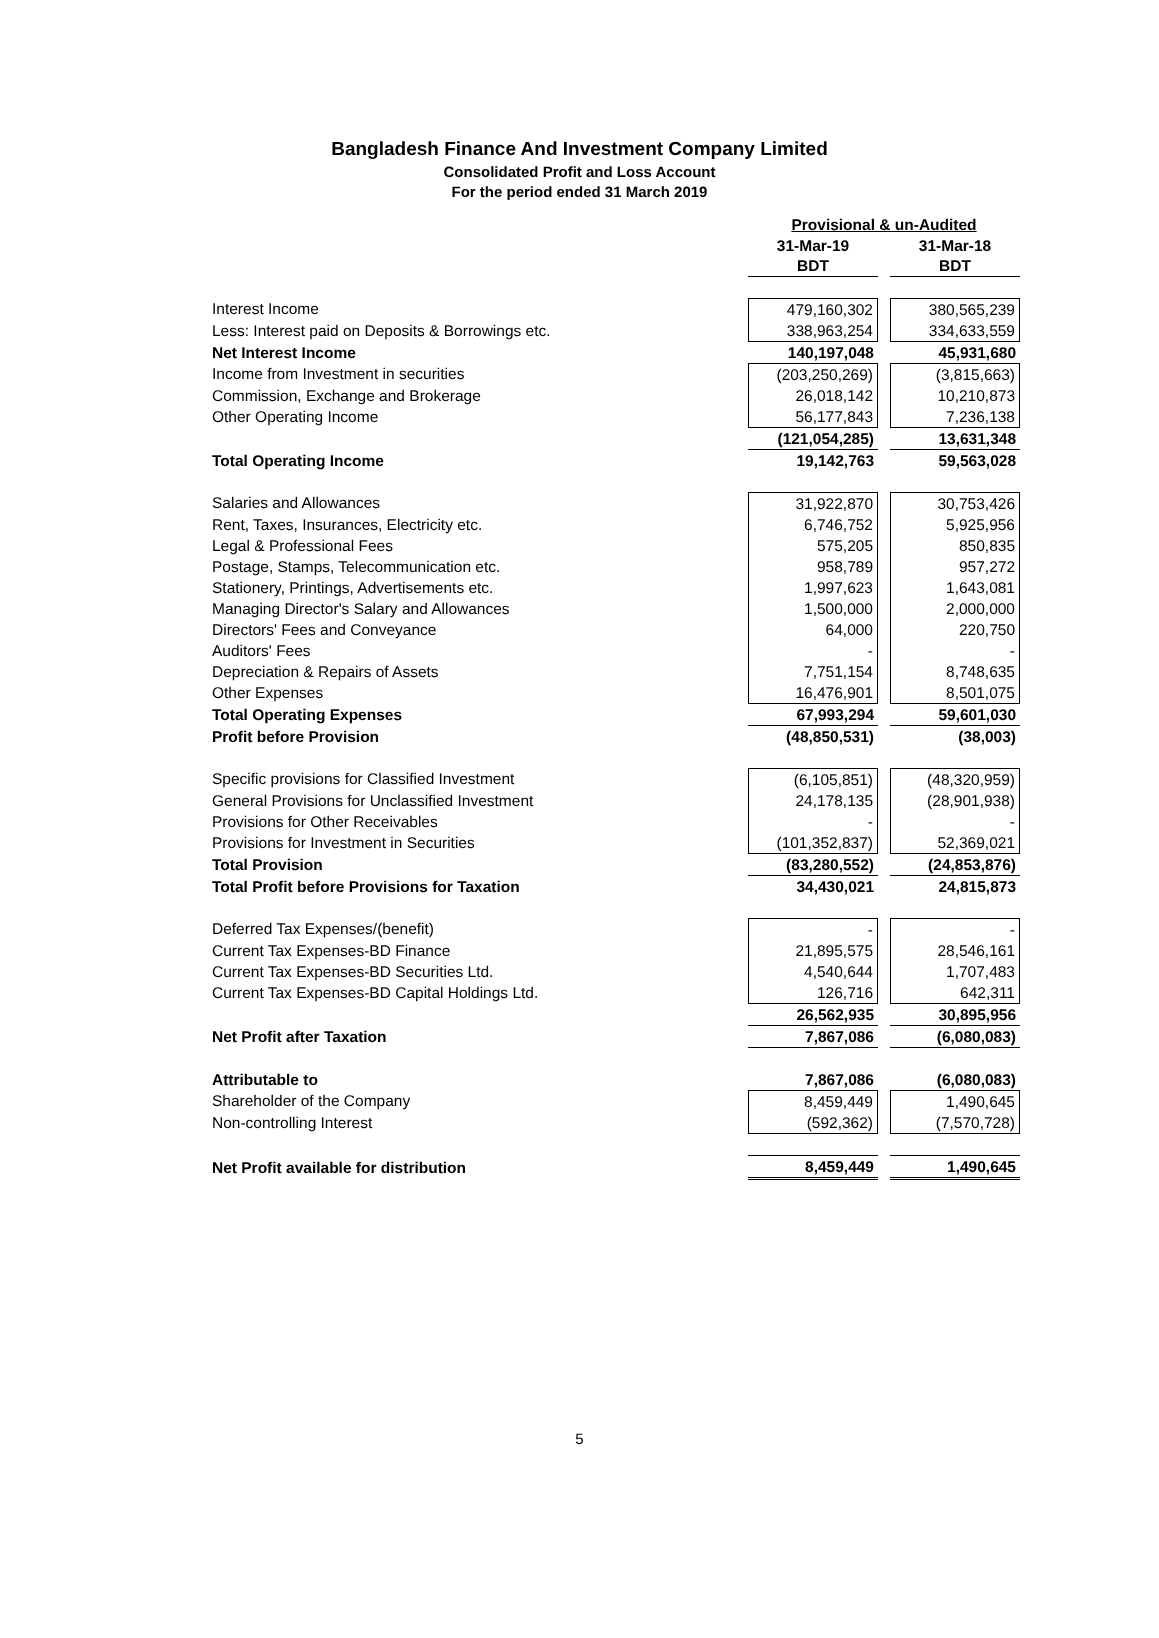Bangladesh Finance And Investment Company Limited
Consolidated Profit and Loss Account
For the period ended 31 March 2019
| | Provisional & un-Audited | |
| | 31-Mar-19 | 31-Mar-18 |
| | BDT | BDT |
| Interest Income | 479,160,302 | 380,565,239 |
| Less: Interest paid on Deposits & Borrowings etc. | 338,963,254 | 334,633,559 |
| Net Interest Income | 140,197,048 | 45,931,680 |
| Income from Investment in securities | (203,250,269) | (3,815,663) |
| Commission, Exchange and Brokerage | 26,018,142 | 10,210,873 |
| Other Operating Income | 56,177,843 | 7,236,138 |
| | (121,054,285) | 13,631,348 |
| Total Operating Income | 19,142,763 | 59,563,028 |
| Salaries and Allowances | 31,922,870 | 30,753,426 |
| Rent, Taxes, Insurances, Electricity etc. | 6,746,752 | 5,925,956 |
| Legal & Professional Fees | 575,205 | 850,835 |
| Postage, Stamps, Telecommunication etc. | 958,789 | 957,272 |
| Stationery, Printings, Advertisements etc. | 1,997,623 | 1,643,081 |
| Managing Director's Salary and Allowances | 1,500,000 | 2,000,000 |
| Directors' Fees and Conveyance | 64,000 | 220,750 |
| Auditors' Fees | - | - |
| Depreciation & Repairs of Assets | 7,751,154 | 8,748,635 |
| Other Expenses | 16,476,901 | 8,501,075 |
| Total Operating Expenses | 67,993,294 | 59,601,030 |
| Profit before Provision | (48,850,531) | (38,003) |
| Specific provisions for Classified Investment | (6,105,851) | (48,320,959) |
| General Provisions for Unclassified Investment | 24,178,135 | (28,901,938) |
| Provisions for Other Receivables | - | - |
| Provisions for Investment in Securities | (101,352,837) | 52,369,021 |
| Total Provision | (83,280,552) | (24,853,876) |
| Total Profit before Provisions for Taxation | 34,430,021 | 24,815,873 |
| Deferred Tax Expenses/(benefit) | - | - |
| Current Tax Expenses-BD Finance | 21,895,575 | 28,546,161 |
| Current Tax Expenses-BD Securities Ltd. | 4,540,644 | 1,707,483 |
| Current Tax Expenses-BD Capital Holdings Ltd. | 126,716 | 642,311 |
| | 26,562,935 | 30,895,956 |
| Net Profit after Taxation | 7,867,086 | (6,080,083) |
| Attributable to | 7,867,086 | (6,080,083) |
| Shareholder of the Company | 8,459,449 | 1,490,645 |
| Non-controlling Interest | (592,362) | (7,570,728) |
| Net Profit available for distribution | 8,459,449 | 1,490,645 |
5